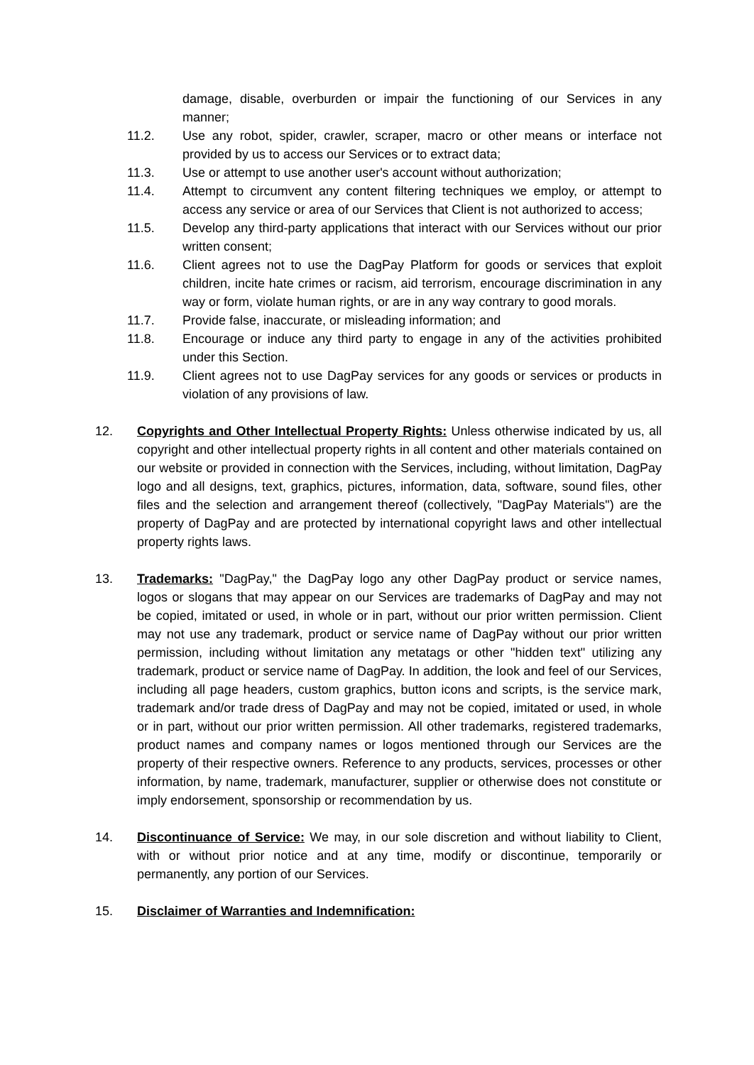damage, disable, overburden or impair the functioning of our Services in any manner;
11.2. Use any robot, spider, crawler, scraper, macro or other means or interface not provided by us to access our Services or to extract data;
11.3. Use or attempt to use another user's account without authorization;
11.4. Attempt to circumvent any content filtering techniques we employ, or attempt to access any service or area of our Services that Client is not authorized to access;
11.5. Develop any third-party applications that interact with our Services without our prior written consent;
11.6. Client agrees not to use the DagPay Platform for goods or services that exploit children, incite hate crimes or racism, aid terrorism, encourage discrimination in any way or form, violate human rights, or are in any way contrary to good morals.
11.7. Provide false, inaccurate, or misleading information; and
11.8. Encourage or induce any third party to engage in any of the activities prohibited under this Section.
11.9. Client agrees not to use DagPay services for any goods or services or products in violation of any provisions of law.
12. Copyrights and Other Intellectual Property Rights: Unless otherwise indicated by us, all copyright and other intellectual property rights in all content and other materials contained on our website or provided in connection with the Services, including, without limitation, DagPay logo and all designs, text, graphics, pictures, information, data, software, sound files, other files and the selection and arrangement thereof (collectively, "DagPay Materials") are the property of DagPay and are protected by international copyright laws and other intellectual property rights laws.
13. Trademarks: "DagPay," the DagPay logo any other DagPay product or service names, logos or slogans that may appear on our Services are trademarks of DagPay and may not be copied, imitated or used, in whole or in part, without our prior written permission. Client may not use any trademark, product or service name of DagPay without our prior written permission, including without limitation any metatags or other "hidden text" utilizing any trademark, product or service name of DagPay. In addition, the look and feel of our Services, including all page headers, custom graphics, button icons and scripts, is the service mark, trademark and/or trade dress of DagPay and may not be copied, imitated or used, in whole or in part, without our prior written permission. All other trademarks, registered trademarks, product names and company names or logos mentioned through our Services are the property of their respective owners. Reference to any products, services, processes or other information, by name, trademark, manufacturer, supplier or otherwise does not constitute or imply endorsement, sponsorship or recommendation by us.
14. Discontinuance of Service: We may, in our sole discretion and without liability to Client, with or without prior notice and at any time, modify or discontinue, temporarily or permanently, any portion of our Services.
15. Disclaimer of Warranties and Indemnification: